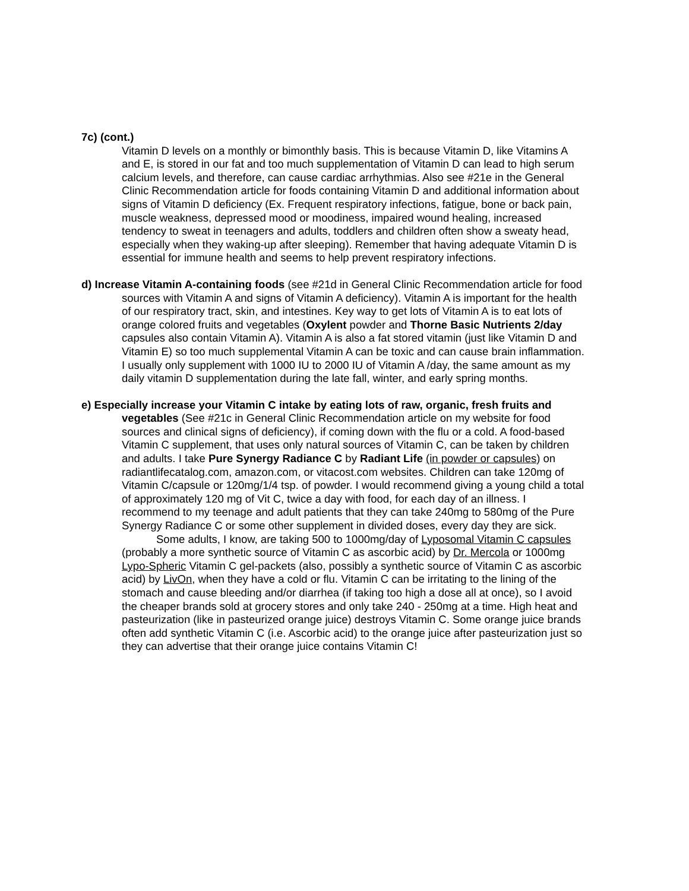7c) (cont.)
Vitamin D levels on a monthly or bimonthly basis. This is because Vitamin D, like Vitamins A and E, is stored in our fat and too much supplementation of Vitamin D can lead to high serum calcium levels, and therefore, can cause cardiac arrhythmias. Also see #21e in the General Clinic Recommendation article for foods containing Vitamin D and additional information about signs of Vitamin D deficiency (Ex. Frequent respiratory infections, fatigue, bone or back pain, muscle weakness, depressed mood or moodiness, impaired wound healing, increased tendency to sweat in teenagers and adults, toddlers and children often show a sweaty head, especially when they waking-up after sleeping). Remember that having adequate Vitamin D is essential for immune health and seems to help prevent respiratory infections.
d) Increase Vitamin A-containing foods (see #21d in General Clinic Recommendation article for food sources with Vitamin A and signs of Vitamin A deficiency). Vitamin A is important for the health of our respiratory tract, skin, and intestines. Key way to get lots of Vitamin A is to eat lots of orange colored fruits and vegetables (Oxylent powder and Thorne Basic Nutrients 2/day capsules also contain Vitamin A). Vitamin A is also a fat stored vitamin (just like Vitamin D and Vitamin E) so too much supplemental Vitamin A can be toxic and can cause brain inflammation. I usually only supplement with 1000 IU to 2000 IU of Vitamin A /day, the same amount as my daily vitamin D supplementation during the late fall, winter, and early spring months.
e) Especially increase your Vitamin C intake by eating lots of raw, organic, fresh fruits and vegetables (See #21c in General Clinic Recommendation article on my website for food sources and clinical signs of deficiency), if coming down with the flu or a cold. A food-based Vitamin C supplement, that uses only natural sources of Vitamin C, can be taken by children and adults. I take Pure Synergy Radiance C by Radiant Life (in powder or capsules) on radiantlifecatalog.com, amazon.com, or vitacost.com websites. Children can take 120mg of Vitamin C/capsule or 120mg/1/4 tsp. of powder. I would recommend giving a young child a total of approximately 120 mg of Vit C, twice a day with food, for each day of an illness. I recommend to my teenage and adult patients that they can take 240mg to 580mg of the Pure Synergy Radiance C or some other supplement in divided doses, every day they are sick.
Some adults, I know, are taking 500 to 1000mg/day of Lyposomal Vitamin C capsules (probably a more synthetic source of Vitamin C as ascorbic acid) by Dr. Mercola or 1000mg Lypo-Spheric Vitamin C gel-packets (also, possibly a synthetic source of Vitamin C as ascorbic acid) by LivOn, when they have a cold or flu. Vitamin C can be irritating to the lining of the stomach and cause bleeding and/or diarrhea (if taking too high a dose all at once), so I avoid the cheaper brands sold at grocery stores and only take 240 - 250mg at a time. High heat and pasteurization (like in pasteurized orange juice) destroys Vitamin C. Some orange juice brands often add synthetic Vitamin C (i.e. Ascorbic acid) to the orange juice after pasteurization just so they can advertise that their orange juice contains Vitamin C!